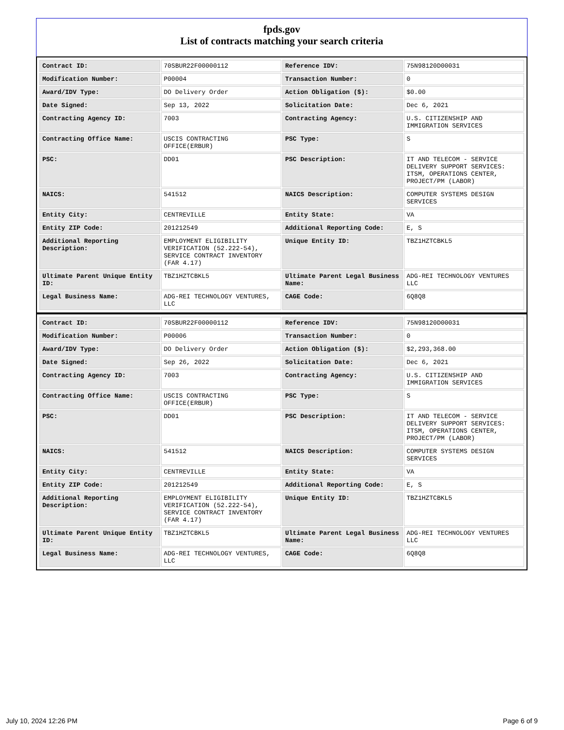fpds.gov
List of contracts matching your search criteria
| Contract ID: | 70SBUR22F00000112 | Reference IDV: | 75N98120D00031 |
| Modification Number: | P00004 | Transaction Number: | 0 |
| Award/IDV Type: | DO Delivery Order | Action Obligation ($): | $0.00 |
| Date Signed: | Sep 13, 2022 | Solicitation Date: | Dec 6, 2021 |
| Contracting Agency ID: | 7003 | Contracting Agency: | U.S. CITIZENSHIP AND IMMIGRATION SERVICES |
| Contracting Office Name: | USCIS CONTRACTING OFFICE(ERBUR) | PSC Type: | S |
| PSC: | DD01 | PSC Description: | IT AND TELECOM - SERVICE DELIVERY SUPPORT SERVICES: ITSM, OPERATIONS CENTER, PROJECT/PM (LABOR) |
| NAICS: | 541512 | NAICS Description: | COMPUTER SYSTEMS DESIGN SERVICES |
| Entity City: | CENTREVILLE | Entity State: | VA |
| Entity ZIP Code: | 201212549 | Additional Reporting Code: | E, S |
| Additional Reporting Description: | EMPLOYMENT ELIGIBILITY VERIFICATION (52.222-54), SERVICE CONTRACT INVENTORY (FAR 4.17) | Unique Entity ID: | TBZ1HZTCBKL5 |
| Ultimate Parent Unique Entity ID: | TBZ1HZTCBKL5 | Ultimate Parent Legal Business Name: | ADG-REI TECHNOLOGY VENTURES LLC |
| Legal Business Name: | ADG-REI TECHNOLOGY VENTURES, LLC | CAGE Code: | 6Q8Q8 |
| Contract ID: | 70SBUR22F00000112 | Reference IDV: | 75N98120D00031 |
| Modification Number: | P00006 | Transaction Number: | 0 |
| Award/IDV Type: | DO Delivery Order | Action Obligation ($): | $2,293,368.00 |
| Date Signed: | Sep 26, 2022 | Solicitation Date: | Dec 6, 2021 |
| Contracting Agency ID: | 7003 | Contracting Agency: | U.S. CITIZENSHIP AND IMMIGRATION SERVICES |
| Contracting Office Name: | USCIS CONTRACTING OFFICE(ERBUR) | PSC Type: | S |
| PSC: | DD01 | PSC Description: | IT AND TELECOM - SERVICE DELIVERY SUPPORT SERVICES: ITSM, OPERATIONS CENTER, PROJECT/PM (LABOR) |
| NAICS: | 541512 | NAICS Description: | COMPUTER SYSTEMS DESIGN SERVICES |
| Entity City: | CENTREVILLE | Entity State: | VA |
| Entity ZIP Code: | 201212549 | Additional Reporting Code: | E, S |
| Additional Reporting Description: | EMPLOYMENT ELIGIBILITY VERIFICATION (52.222-54), SERVICE CONTRACT INVENTORY (FAR 4.17) | Unique Entity ID: | TBZ1HZTCBKL5 |
| Ultimate Parent Unique Entity ID: | TBZ1HZTCBKL5 | Ultimate Parent Legal Business Name: | ADG-REI TECHNOLOGY VENTURES LLC |
| Legal Business Name: | ADG-REI TECHNOLOGY VENTURES, LLC | CAGE Code: | 6Q8Q8 |
July 10, 2024 12:26 PM Page 6 of 9